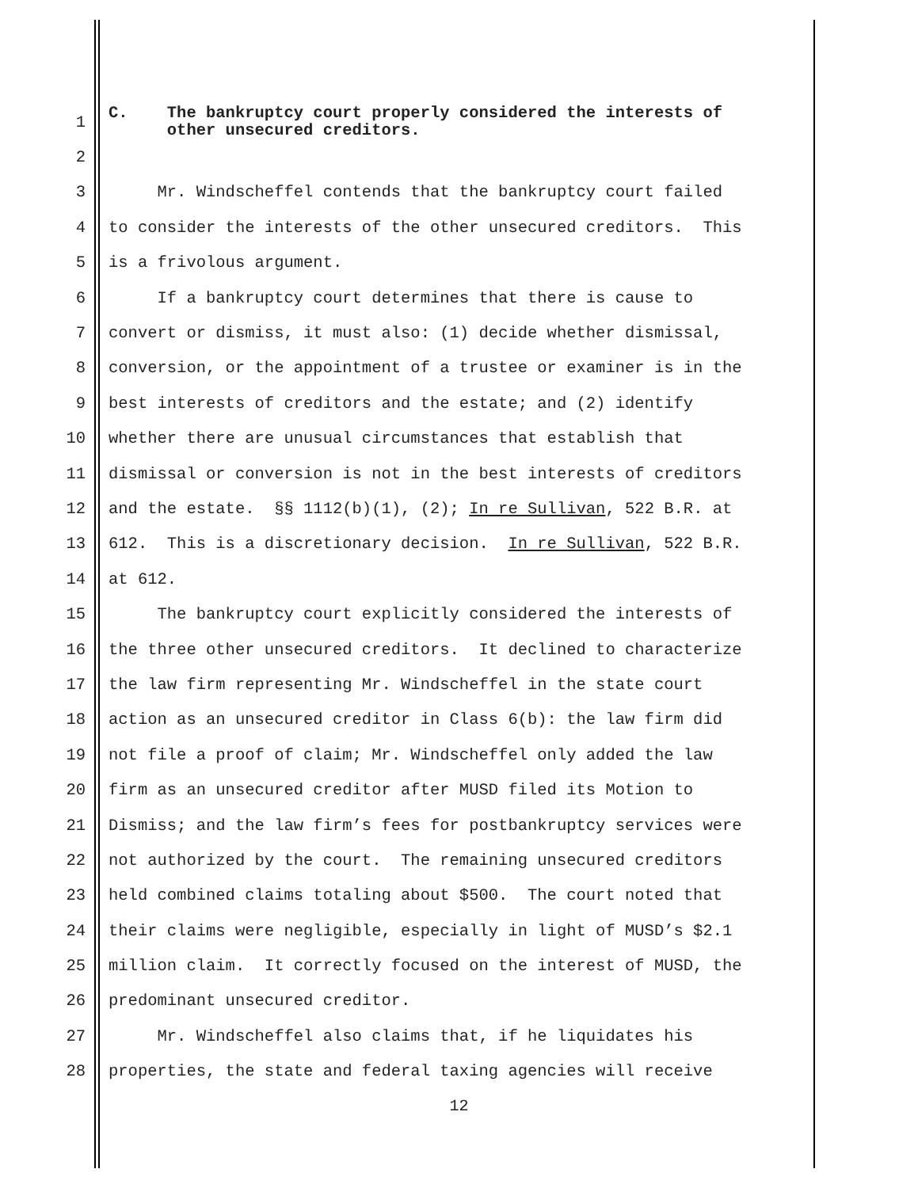1 C. The bankruptcy court properly considered the interests of other unsecured creditors.
2
3 Mr. Windscheffel contends that the bankruptcy court failed
4 to consider the interests of the other unsecured creditors. This
5 is a frivolous argument.
6 If a bankruptcy court determines that there is cause to
7 convert or dismiss, it must also: (1) decide whether dismissal,
8 conversion, or the appointment of a trustee or examiner is in the
9 best interests of creditors and the estate; and (2) identify
10 whether there are unusual circumstances that establish that
11 dismissal or conversion is not in the best interests of creditors
12 and the estate. §§ 1112(b)(1), (2); In re Sullivan, 522 B.R. at
13 612. This is a discretionary decision. In re Sullivan, 522 B.R.
14 at 612.
15 The bankruptcy court explicitly considered the interests of
16 the three other unsecured creditors. It declined to characterize
17 the law firm representing Mr. Windscheffel in the state court
18 action as an unsecured creditor in Class 6(b): the law firm did
19 not file a proof of claim; Mr. Windscheffel only added the law
20 firm as an unsecured creditor after MUSD filed its Motion to
21 Dismiss; and the law firm’s fees for postbankruptcy services were
22 not authorized by the court. The remaining unsecured creditors
23 held combined claims totaling about $500. The court noted that
24 their claims were negligible, especially in light of MUSD’s $2.1
25 million claim. It correctly focused on the interest of MUSD, the
26 predominant unsecured creditor.
27 Mr. Windscheffel also claims that, if he liquidates his
28 properties, the state and federal taxing agencies will receive
12